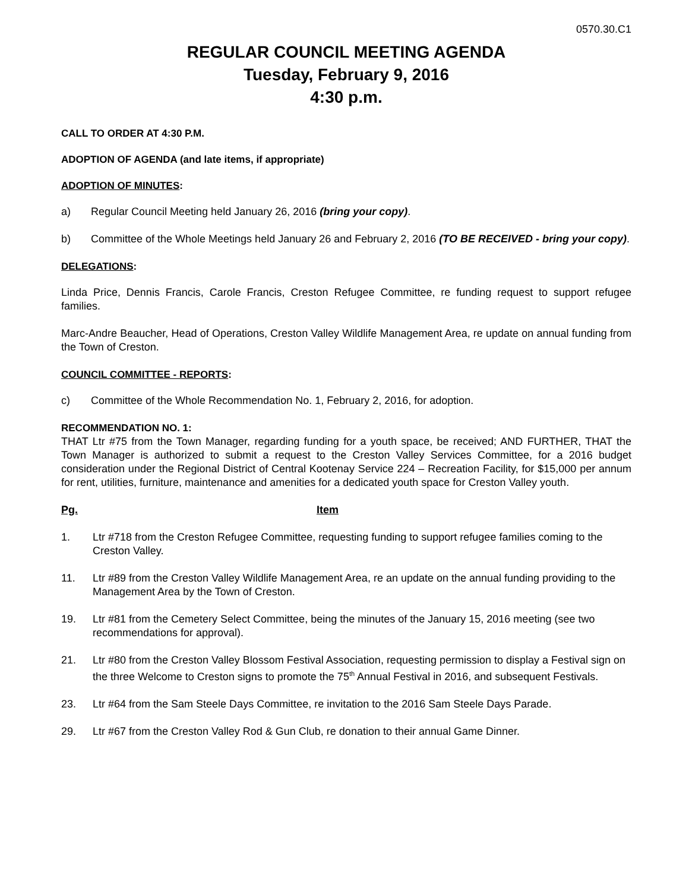0570.30.C1
REGULAR COUNCIL MEETING AGENDA
Tuesday, February 9, 2016
4:30 p.m.
CALL TO ORDER AT 4:30 P.M.
ADOPTION OF AGENDA (and late items, if appropriate)
ADOPTION OF MINUTES:
a) Regular Council Meeting held January 26, 2016 (bring your copy).
b) Committee of the Whole Meetings held January 26 and February 2, 2016 (TO BE RECEIVED - bring your copy).
DELEGATIONS:
Linda Price, Dennis Francis, Carole Francis, Creston Refugee Committee, re funding request to support refugee families.
Marc-Andre Beaucher, Head of Operations, Creston Valley Wildlife Management Area, re update on annual funding from the Town of Creston.
COUNCIL COMMITTEE - REPORTS:
c) Committee of the Whole Recommendation No. 1, February 2, 2016, for adoption.
RECOMMENDATION NO. 1:
THAT Ltr #75 from the Town Manager, regarding funding for a youth space, be received; AND FURTHER, THAT the Town Manager is authorized to submit a request to the Creston Valley Services Committee, for a 2016 budget consideration under the Regional District of Central Kootenay Service 224 – Recreation Facility, for $15,000 per annum for rent, utilities, furniture, maintenance and amenities for a dedicated youth space for Creston Valley youth.
Pg. Item
1. Ltr #718 from the Creston Refugee Committee, requesting funding to support refugee families coming to the Creston Valley.
11. Ltr #89 from the Creston Valley Wildlife Management Area, re an update on the annual funding providing to the Management Area by the Town of Creston.
19. Ltr #81 from the Cemetery Select Committee, being the minutes of the January 15, 2016 meeting (see two recommendations for approval).
21. Ltr #80 from the Creston Valley Blossom Festival Association, requesting permission to display a Festival sign on the three Welcome to Creston signs to promote the 75<sup>th</sup> Annual Festival in 2016, and subsequent Festivals.
23. Ltr #64 from the Sam Steele Days Committee, re invitation to the 2016 Sam Steele Days Parade.
29. Ltr #67 from the Creston Valley Rod & Gun Club, re donation to their annual Game Dinner.